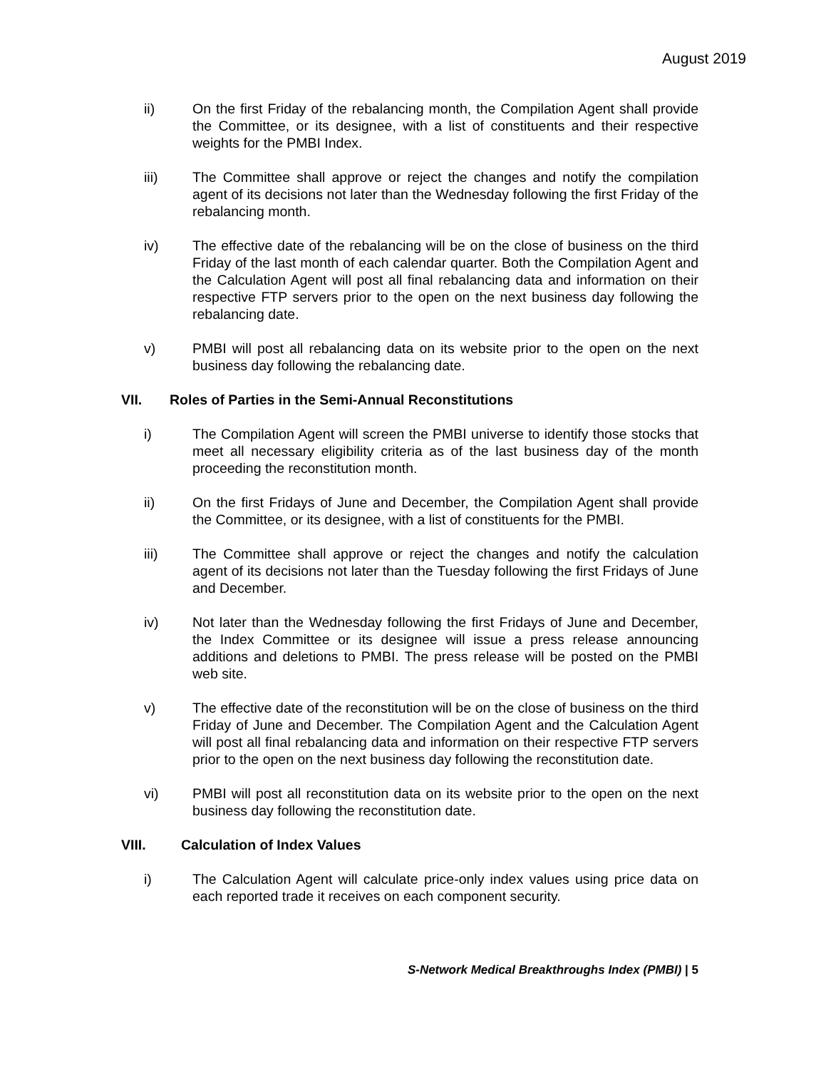August 2019
ii) On the first Friday of the rebalancing month, the Compilation Agent shall provide the Committee, or its designee, with a list of constituents and their respective weights for the PMBI Index.
iii) The Committee shall approve or reject the changes and notify the compilation agent of its decisions not later than the Wednesday following the first Friday of the rebalancing month.
iv) The effective date of the rebalancing will be on the close of business on the third Friday of the last month of each calendar quarter. Both the Compilation Agent and the Calculation Agent will post all final rebalancing data and information on their respective FTP servers prior to the open on the next business day following the rebalancing date.
v) PMBI will post all rebalancing data on its website prior to the open on the next business day following the rebalancing date.
VII. Roles of Parties in the Semi-Annual Reconstitutions
i) The Compilation Agent will screen the PMBI universe to identify those stocks that meet all necessary eligibility criteria as of the last business day of the month proceeding the reconstitution month.
ii) On the first Fridays of June and December, the Compilation Agent shall provide the Committee, or its designee, with a list of constituents for the PMBI.
iii) The Committee shall approve or reject the changes and notify the calculation agent of its decisions not later than the Tuesday following the first Fridays of June and December.
iv) Not later than the Wednesday following the first Fridays of June and December, the Index Committee or its designee will issue a press release announcing additions and deletions to PMBI. The press release will be posted on the PMBI web site.
v) The effective date of the reconstitution will be on the close of business on the third Friday of June and December. The Compilation Agent and the Calculation Agent will post all final rebalancing data and information on their respective FTP servers prior to the open on the next business day following the reconstitution date.
vi) PMBI will post all reconstitution data on its website prior to the open on the next business day following the reconstitution date.
VIII. Calculation of Index Values
i) The Calculation Agent will calculate price-only index values using price data on each reported trade it receives on each component security.
S-Network Medical Breakthroughs Index (PMBI) | 5